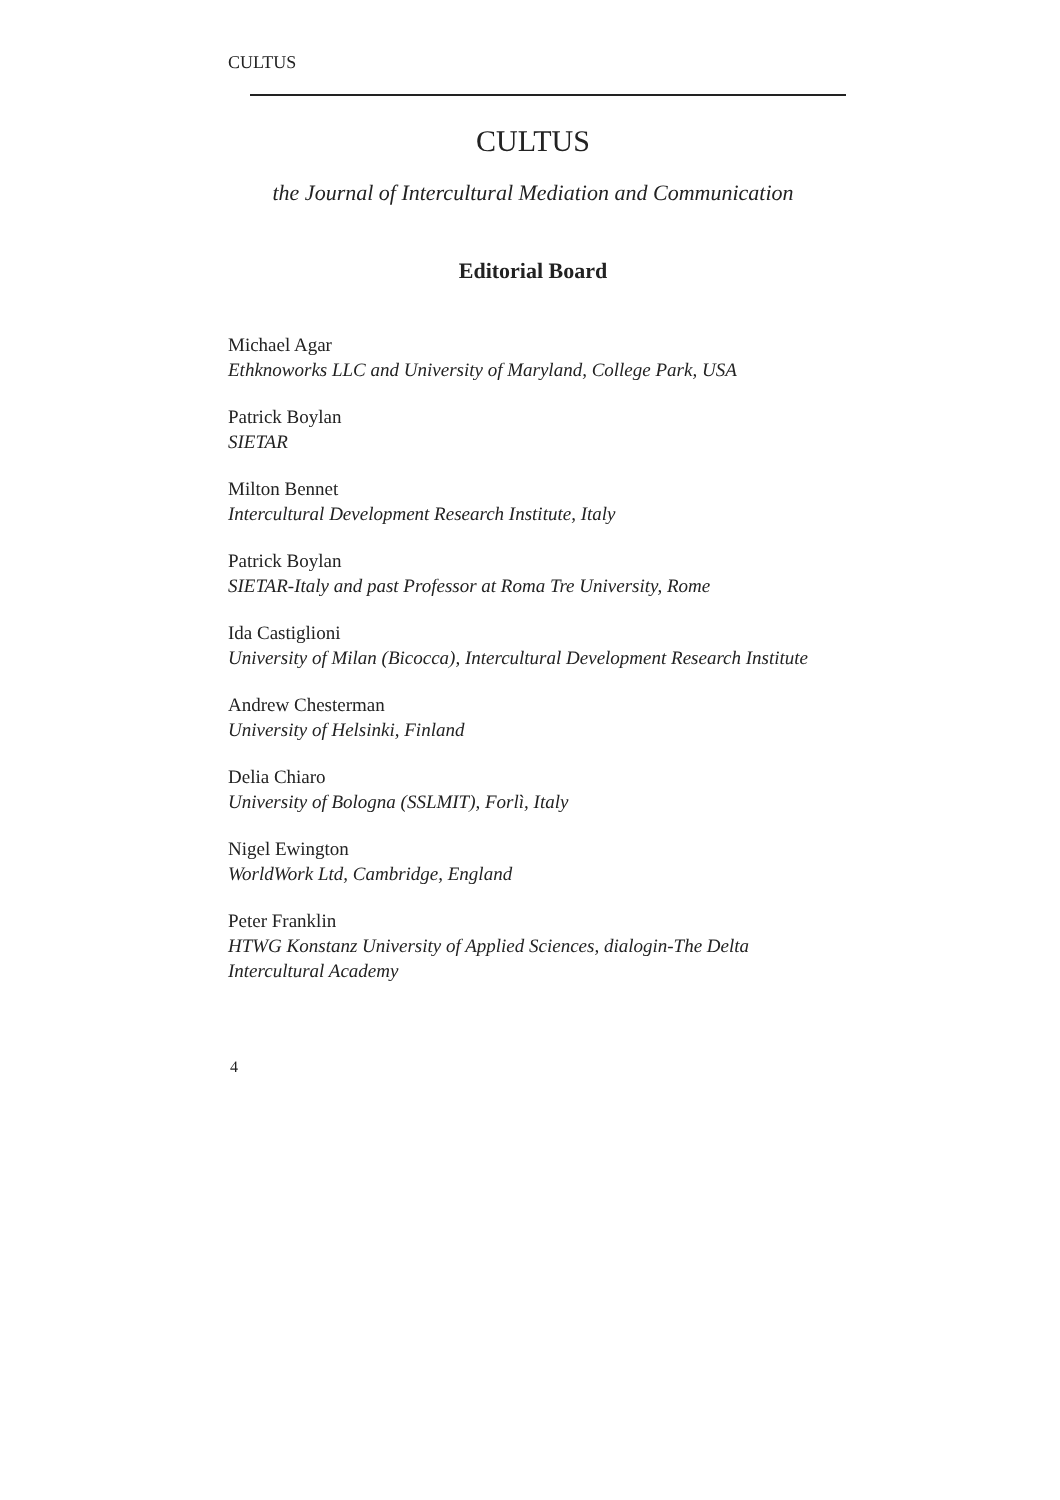CULTUS
CULTUS
the Journal of Intercultural Mediation and Communication
Editorial Board
Michael Agar
Ethknoworks LLC and University of Maryland, College Park, USA
Patrick Boylan
SIETAR
Milton Bennet
Intercultural Development Research Institute, Italy
Patrick Boylan
SIETAR-Italy and past Professor at Roma Tre University, Rome
Ida Castiglioni
University of Milan (Bicocca), Intercultural Development Research Institute
Andrew Chesterman
University of Helsinki, Finland
Delia Chiaro
University of Bologna (SSLMIT), Forlì, Italy
Nigel Ewington
WorldWork Ltd, Cambridge, England
Peter Franklin
HTWG Konstanz University of Applied Sciences, dialogin-The Delta Intercultural Academy
4